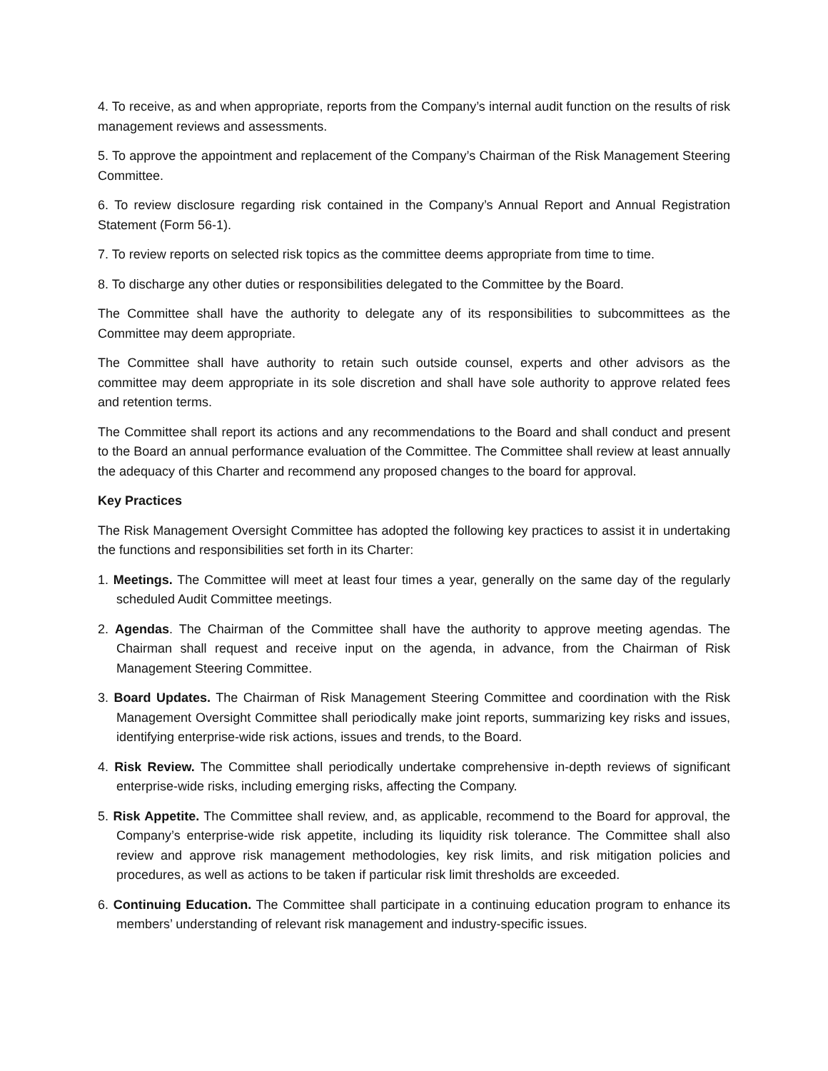4. To receive, as and when appropriate, reports from the Company’s internal audit function on the results of risk management reviews and assessments.
5. To approve the appointment and replacement of the Company’s Chairman of the Risk Management Steering Committee.
6. To review disclosure regarding risk contained in the Company’s Annual Report and Annual Registration Statement (Form 56-1).
7. To review reports on selected risk topics as the committee deems appropriate from time to time.
8. To discharge any other duties or responsibilities delegated to the Committee by the Board.
The Committee shall have the authority to delegate any of its responsibilities to subcommittees as the Committee may deem appropriate.
The Committee shall have authority to retain such outside counsel, experts and other advisors as the committee may deem appropriate in its sole discretion and shall have sole authority to approve related fees and retention terms.
The Committee shall report its actions and any recommendations to the Board and shall conduct and present to the Board an annual performance evaluation of the Committee. The Committee shall review at least annually the adequacy of this Charter and recommend any proposed changes to the board for approval.
Key Practices
The Risk Management Oversight Committee has adopted the following key practices to assist it in undertaking the functions and responsibilities set forth in its Charter:
1. Meetings. The Committee will meet at least four times a year, generally on the same day of the regularly scheduled Audit Committee meetings.
2. Agendas. The Chairman of the Committee shall have the authority to approve meeting agendas. The Chairman shall request and receive input on the agenda, in advance, from the Chairman of Risk Management Steering Committee.
3. Board Updates. The Chairman of Risk Management Steering Committee and coordination with the Risk Management Oversight Committee shall periodically make joint reports, summarizing key risks and issues, identifying enterprise-wide risk actions, issues and trends, to the Board.
4. Risk Review. The Committee shall periodically undertake comprehensive in-depth reviews of significant enterprise-wide risks, including emerging risks, affecting the Company.
5. Risk Appetite. The Committee shall review, and, as applicable, recommend to the Board for approval, the Company’s enterprise-wide risk appetite, including its liquidity risk tolerance. The Committee shall also review and approve risk management methodologies, key risk limits, and risk mitigation policies and procedures, as well as actions to be taken if particular risk limit thresholds are exceeded.
6. Continuing Education. The Committee shall participate in a continuing education program to enhance its members’ understanding of relevant risk management and industry-specific issues.